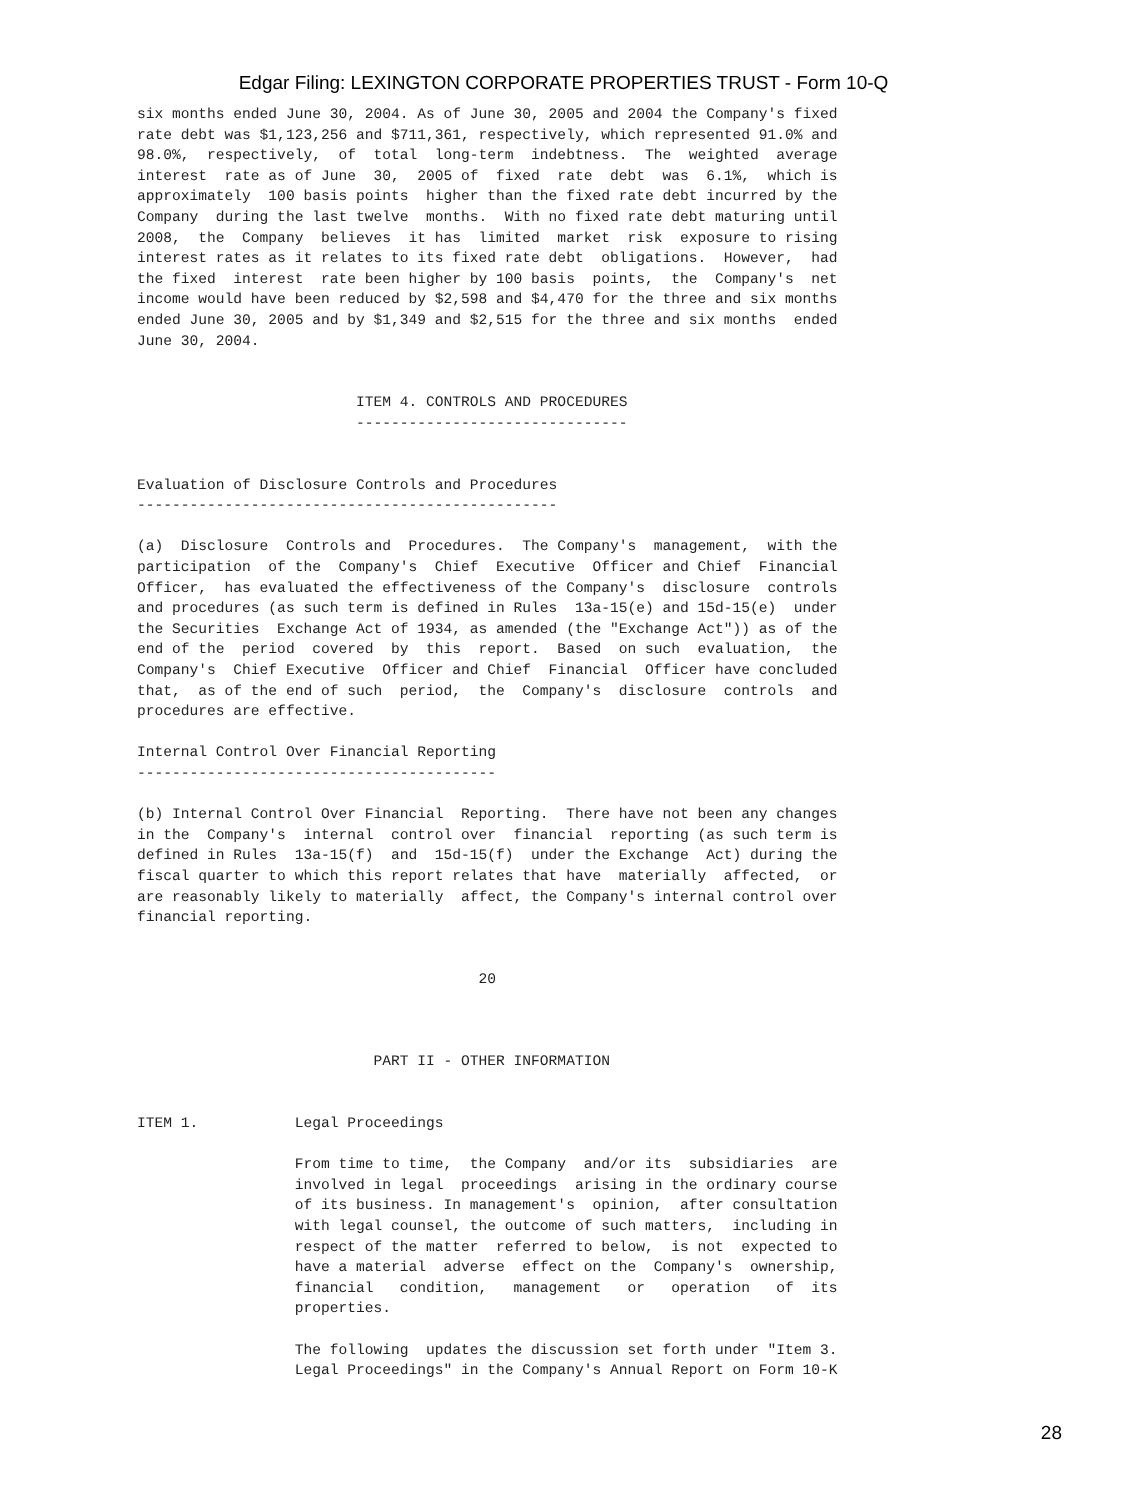Edgar Filing: LEXINGTON CORPORATE PROPERTIES TRUST - Form 10-Q
six months ended June 30, 2004. As of June 30, 2005 and 2004 the Company's fixed
rate debt was $1,123,256 and $711,361, respectively, which represented 91.0% and
98.0%,  respectively,  of  total  long-term  indebtness.  The  weighted  average
interest  rate as of June  30,  2005 of  fixed  rate  debt  was  6.1%,  which is
approximately  100 basis points  higher than the fixed rate debt incurred by the
Company  during the last twelve  months.  With no fixed rate debt maturing until
2008,  the  Company  believes  it has  limited  market  risk  exposure to rising
interest rates as it relates to its fixed rate debt  obligations.  However,  had
the fixed  interest  rate been higher by 100 basis  points,  the  Company's  net
income would have been reduced by $2,598 and $4,470 for the three and six months
ended June 30, 2005 and by $1,349 and $2,515 for the three and six months  ended
June 30, 2004.


                         ITEM 4. CONTROLS AND PROCEDURES
                         -------------------------------


Evaluation of Disclosure Controls and Procedures
------------------------------------------------

(a)  Disclosure  Controls and  Procedures.  The Company's  management,  with the
participation  of the  Company's  Chief  Executive  Officer and Chief  Financial
Officer,  has evaluated the effectiveness of the Company's  disclosure  controls
and procedures (as such term is defined in Rules  13a-15(e) and 15d-15(e)  under
the Securities  Exchange Act of 1934, as amended (the "Exchange Act")) as of the
end of the  period  covered  by  this  report.  Based  on such  evaluation,  the
Company's  Chief Executive  Officer and Chief  Financial  Officer have concluded
that,  as of the end of such  period,  the  Company's  disclosure  controls  and
procedures are effective.

Internal Control Over Financial Reporting
-----------------------------------------

(b) Internal Control Over Financial  Reporting.  There have not been any changes
in the  Company's  internal  control over  financial  reporting (as such term is
defined in Rules  13a-15(f)  and  15d-15(f)  under the Exchange  Act) during the
fiscal quarter to which this report relates that have  materially  affected,  or
are reasonably likely to materially  affect, the Company's internal control over
financial reporting.


                                       20



                           PART II - OTHER INFORMATION


ITEM 1.           Legal Proceedings

                  From time to time,  the Company  and/or its  subsidiaries  are
                  involved in legal  proceedings  arising in the ordinary course
                  of its business. In management's  opinion,  after consultation
                  with legal counsel, the outcome of such matters,  including in
                  respect of the matter  referred to below,  is not  expected to
                  have a material  adverse  effect on the  Company's  ownership,
                  financial   condition,   management   or   operation   of  its
                  properties.

                  The following  updates the discussion set forth under "Item 3.
                  Legal Proceedings" in the Company's Annual Report on Form 10-K
28